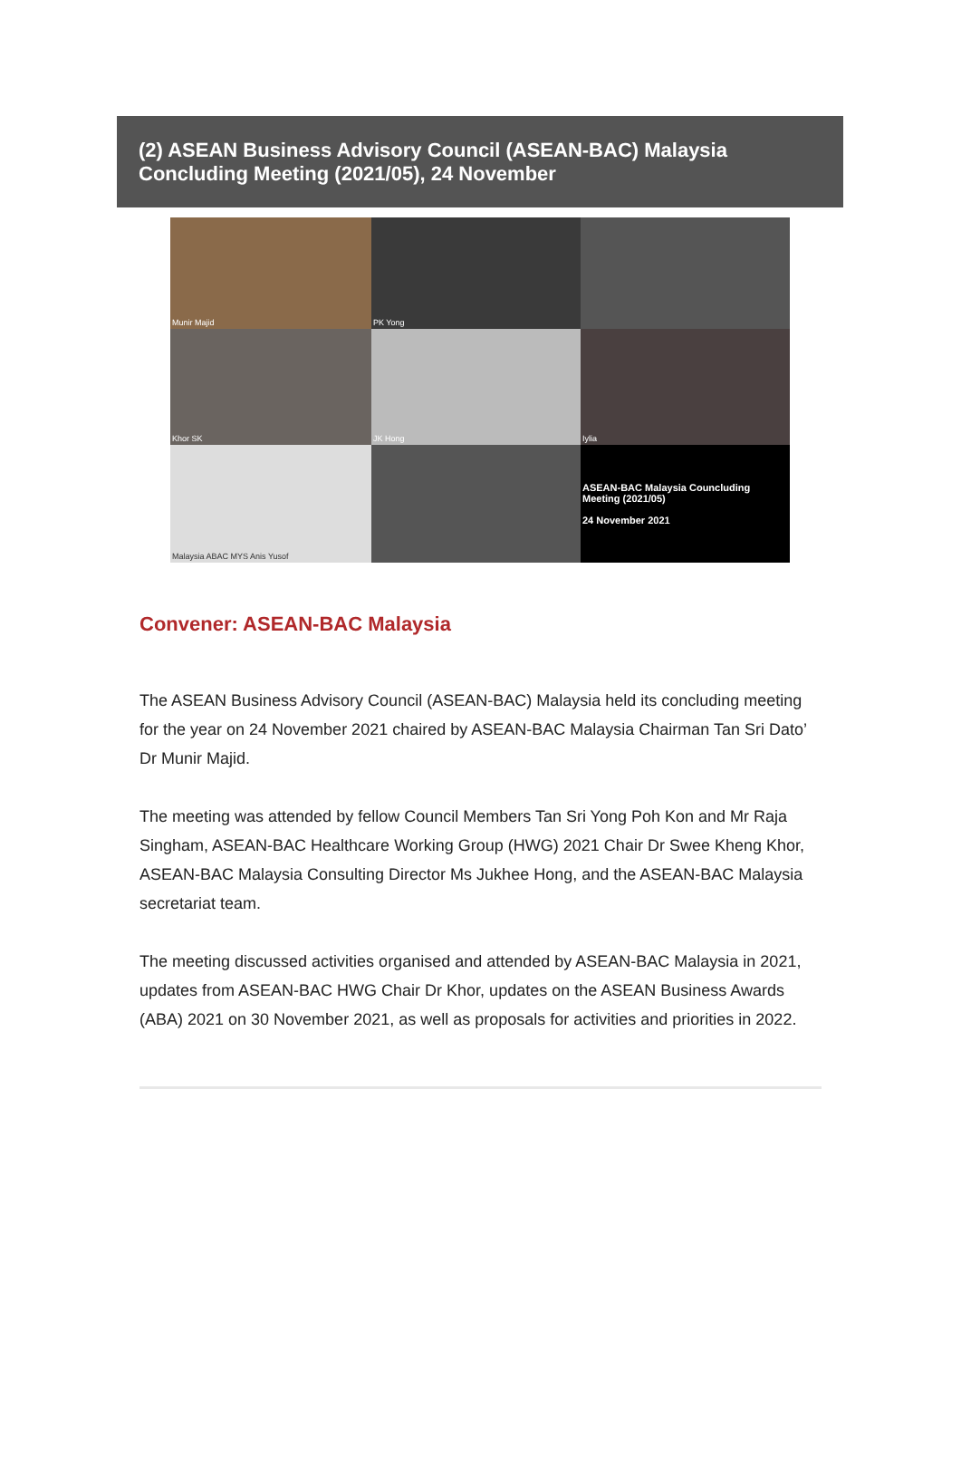(2) ASEAN Business Advisory Council (ASEAN-BAC) Malaysia Concluding Meeting (2021/05), 24 November
Munir Majid
PK Yong
Khor SK
JK Hong
Iylia
Malaysia ABAC MYS Anis Yusof
ASEAN-BAC Malaysia Councluding Meeting (2021/05)
24 November 2021
Convener: ASEAN-BAC Malaysia
The ASEAN Business Advisory Council (ASEAN-BAC) Malaysia held its concluding meeting for the year on 24 November 2021 chaired by ASEAN-BAC Malaysia Chairman Tan Sri Dato’ Dr Munir Majid.
The meeting was attended by fellow Council Members Tan Sri Yong Poh Kon and Mr Raja Singham, ASEAN-BAC Healthcare Working Group (HWG) 2021 Chair Dr Swee Kheng Khor, ASEAN-BAC Malaysia Consulting Director Ms Jukhee Hong, and the ASEAN-BAC Malaysia secretariat team.
The meeting discussed activities organised and attended by ASEAN-BAC Malaysia in 2021, updates from ASEAN-BAC HWG Chair Dr Khor, updates on the ASEAN Business Awards (ABA) 2021 on 30 November 2021, as well as proposals for activities and priorities in 2022.